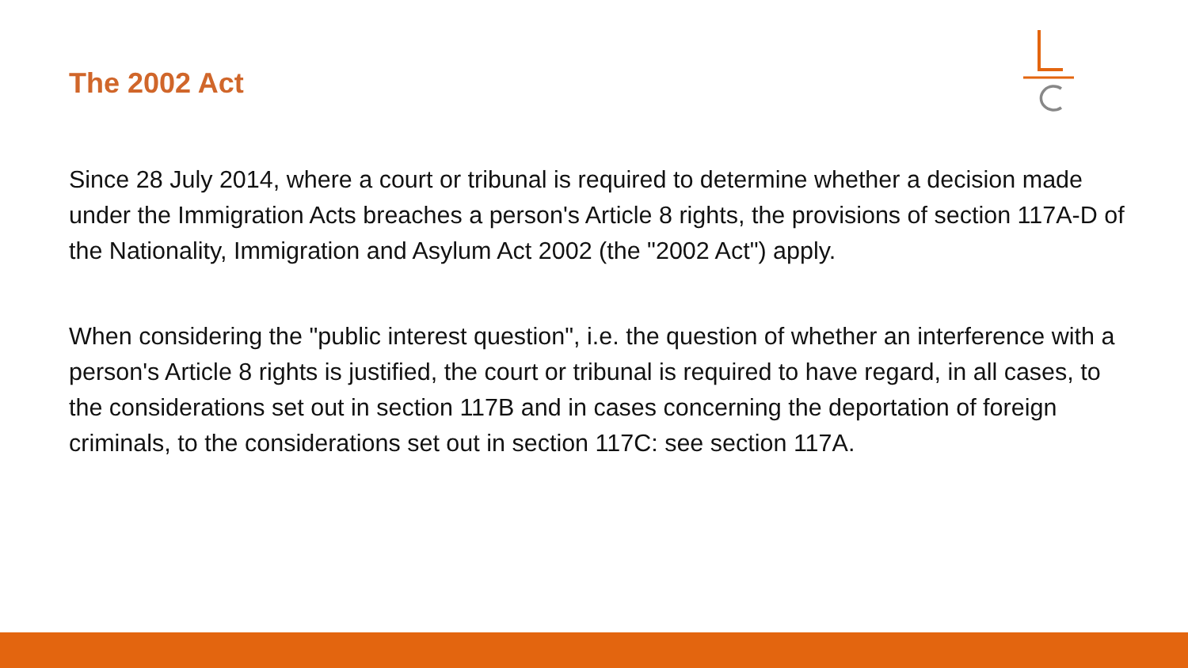The 2002 Act
Since 28 July 2014, where a court or tribunal is required to determine whether a decision made under the Immigration Acts breaches a person's Article 8 rights, the provisions of section 117A-D of the Nationality, Immigration and Asylum Act 2002 (the "2002 Act") apply.
When considering the "public interest question", i.e. the question of whether an interference with a person's Article 8 rights is justified, the court or tribunal is required to have regard, in all cases, to the considerations set out in section 117B and in cases concerning the deportation of foreign criminals, to the considerations set out in section 117C: see section 117A.